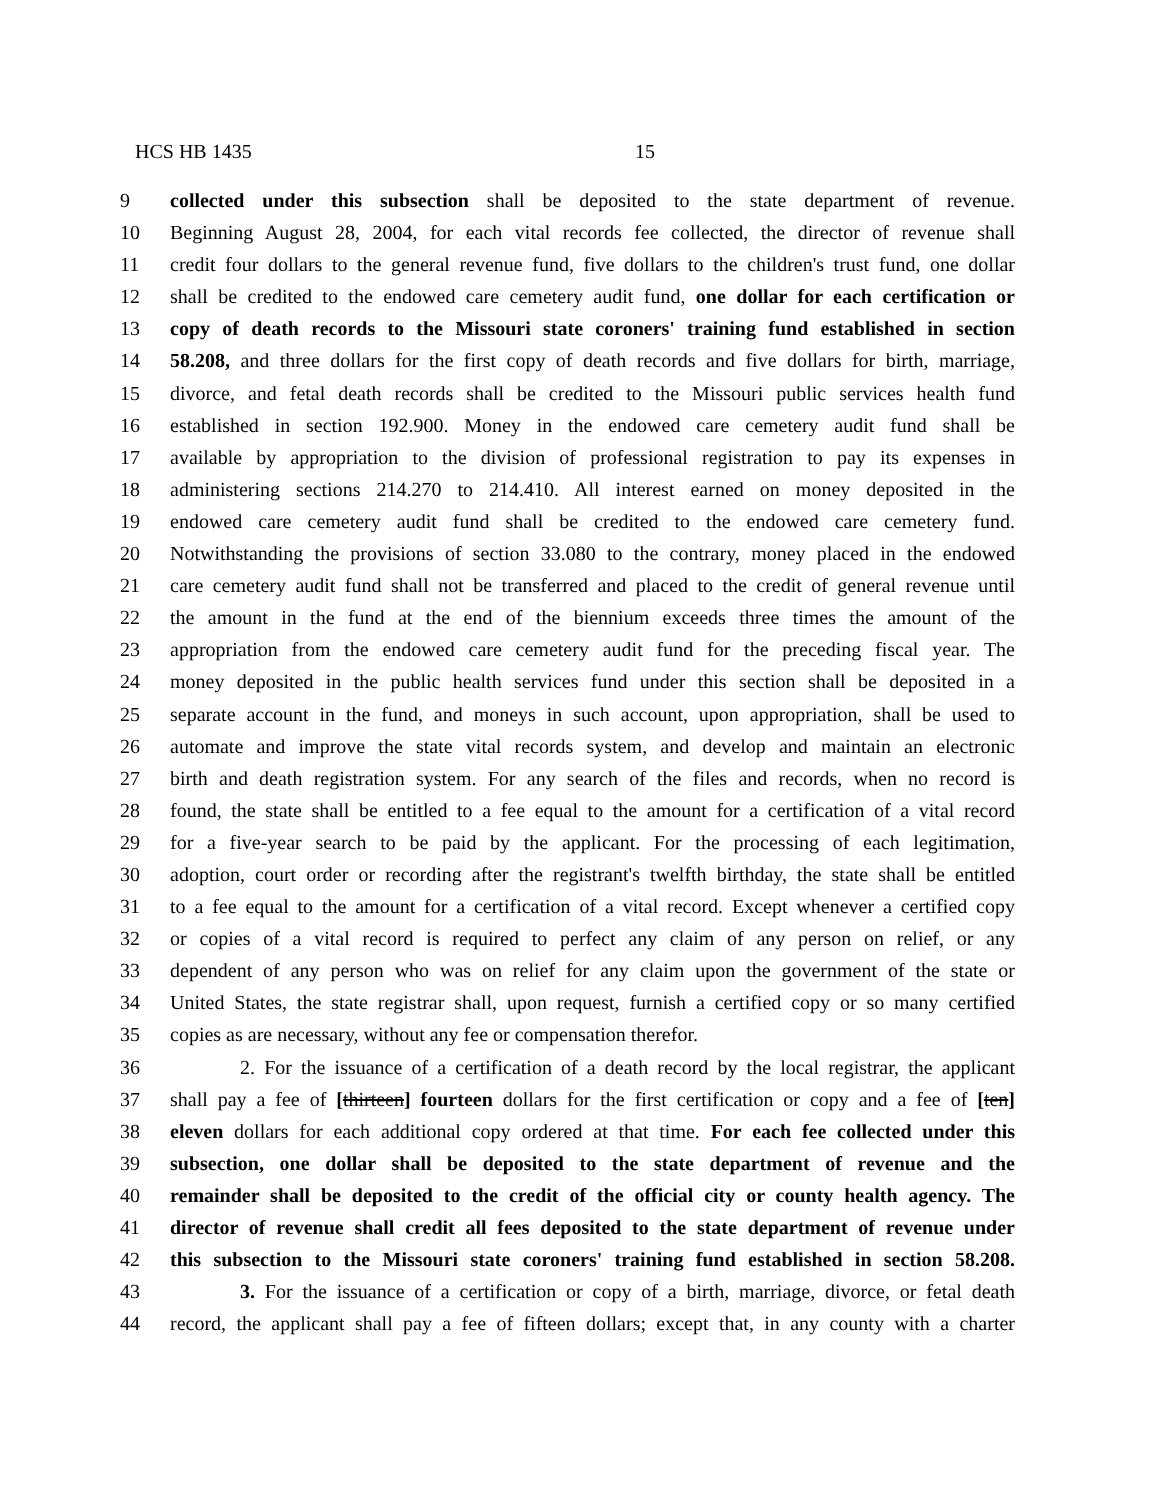HCS HB 1435 15
9 collected under this subsection shall be deposited to the state department of revenue.
10 Beginning August 28, 2004, for each vital records fee collected, the director of revenue shall
11 credit four dollars to the general revenue fund, five dollars to the children's trust fund, one dollar
12 shall be credited to the endowed care cemetery audit fund, one dollar for each certification or
13 copy of death records to the Missouri state coroners' training fund established in section
14 58.208, and three dollars for the first copy of death records and five dollars for birth, marriage,
15 divorce, and fetal death records shall be credited to the Missouri public services health fund
16 established in section 192.900. Money in the endowed care cemetery audit fund shall be
17 available by appropriation to the division of professional registration to pay its expenses in
18 administering sections 214.270 to 214.410. All interest earned on money deposited in the
19 endowed care cemetery audit fund shall be credited to the endowed care cemetery fund.
20 Notwithstanding the provisions of section 33.080 to the contrary, money placed in the endowed
21 care cemetery audit fund shall not be transferred and placed to the credit of general revenue until
22 the amount in the fund at the end of the biennium exceeds three times the amount of the
23 appropriation from the endowed care cemetery audit fund for the preceding fiscal year. The
24 money deposited in the public health services fund under this section shall be deposited in a
25 separate account in the fund, and moneys in such account, upon appropriation, shall be used to
26 automate and improve the state vital records system, and develop and maintain an electronic
27 birth and death registration system. For any search of the files and records, when no record is
28 found, the state shall be entitled to a fee equal to the amount for a certification of a vital record
29 for a five-year search to be paid by the applicant. For the processing of each legitimation,
30 adoption, court order or recording after the registrant's twelfth birthday, the state shall be entitled
31 to a fee equal to the amount for a certification of a vital record. Except whenever a certified copy
32 or copies of a vital record is required to perfect any claim of any person on relief, or any
33 dependent of any person who was on relief for any claim upon the government of the state or
34 United States, the state registrar shall, upon request, furnish a certified copy or so many certified
35 copies as are necessary, without any fee or compensation therefor.
36 2. For the issuance of a certification of a death record by the local registrar, the applicant
37 shall pay a fee of [thirteen] fourteen dollars for the first certification or copy and a fee of [ten]
38 eleven dollars for each additional copy ordered at that time. For each fee collected under this
39 subsection, one dollar shall be deposited to the state department of revenue and the
40 remainder shall be deposited to the credit of the official city or county health agency. The
41 director of revenue shall credit all fees deposited to the state department of revenue under
42 this subsection to the Missouri state coroners' training fund established in section 58.208.
43 3. For the issuance of a certification or copy of a birth, marriage, divorce, or fetal death
44 record, the applicant shall pay a fee of fifteen dollars; except that, in any county with a charter